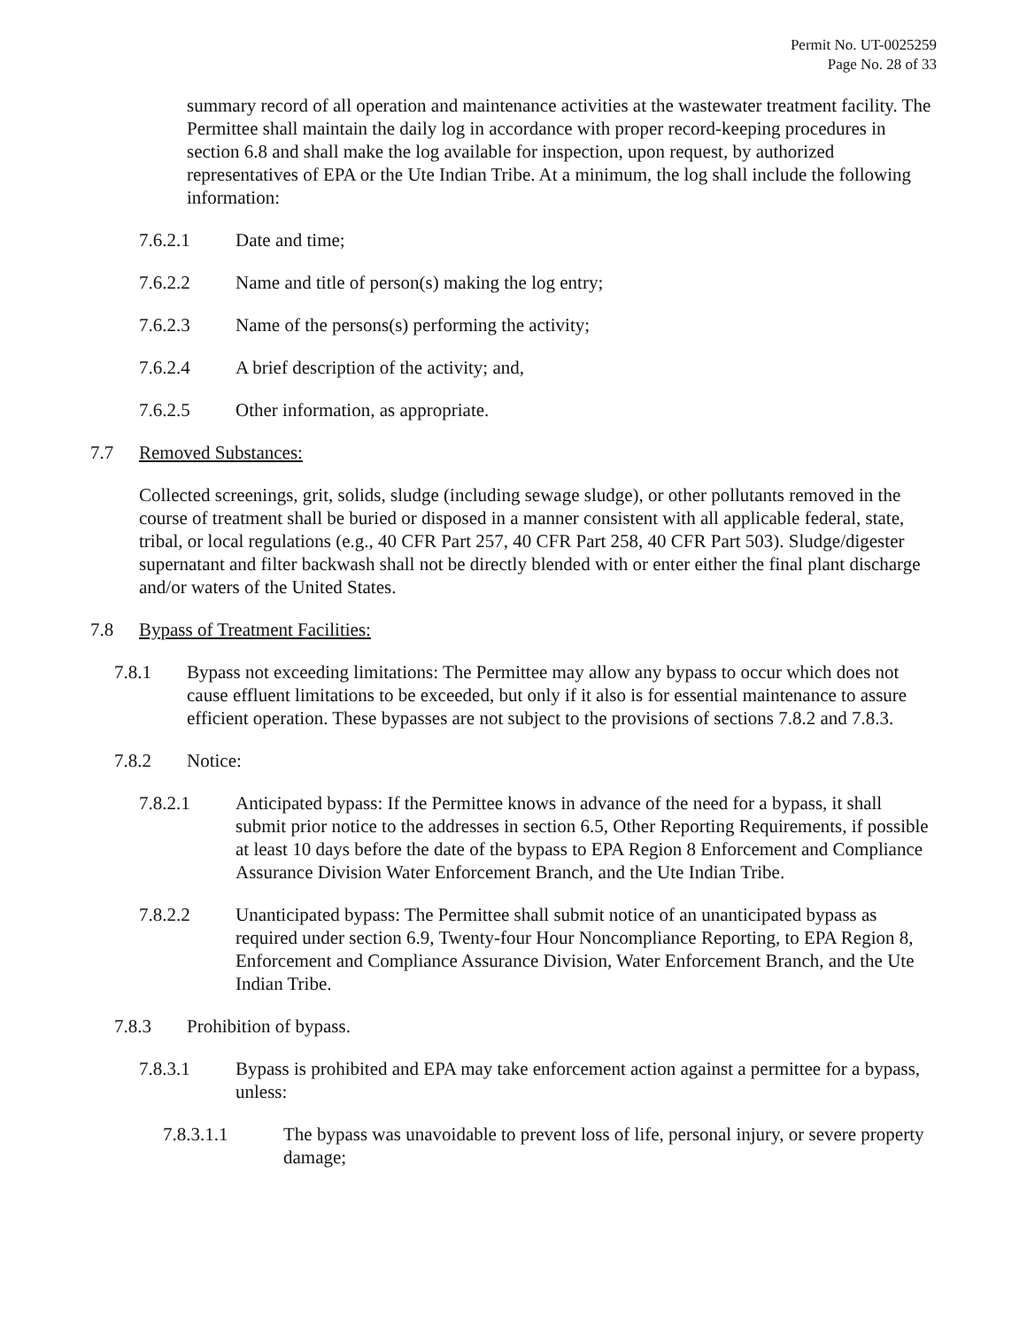Permit No. UT-0025259
Page No. 28 of 33
summary record of all operation and maintenance activities at the wastewater treatment facility. The Permittee shall maintain the daily log in accordance with proper record-keeping procedures in section 6.8 and shall make the log available for inspection, upon request, by authorized representatives of EPA or the Ute Indian Tribe. At a minimum, the log shall include the following information:
7.6.2.1 Date and time;
7.6.2.2 Name and title of person(s) making the log entry;
7.6.2.3 Name of the persons(s) performing the activity;
7.6.2.4 A brief description of the activity; and,
7.6.2.5 Other information, as appropriate.
7.7 Removed Substances:
Collected screenings, grit, solids, sludge (including sewage sludge), or other pollutants removed in the course of treatment shall be buried or disposed in a manner consistent with all applicable federal, state, tribal, or local regulations (e.g., 40 CFR Part 257, 40 CFR Part 258, 40 CFR Part 503). Sludge/digester supernatant and filter backwash shall not be directly blended with or enter either the final plant discharge and/or waters of the United States.
7.8 Bypass of Treatment Facilities:
7.8.1 Bypass not exceeding limitations: The Permittee may allow any bypass to occur which does not cause effluent limitations to be exceeded, but only if it also is for essential maintenance to assure efficient operation. These bypasses are not subject to the provisions of sections 7.8.2 and 7.8.3.
7.8.2 Notice:
7.8.2.1 Anticipated bypass: If the Permittee knows in advance of the need for a bypass, it shall submit prior notice to the addresses in section 6.5, Other Reporting Requirements, if possible at least 10 days before the date of the bypass to EPA Region 8 Enforcement and Compliance Assurance Division Water Enforcement Branch, and the Ute Indian Tribe.
7.8.2.2 Unanticipated bypass: The Permittee shall submit notice of an unanticipated bypass as required under section 6.9, Twenty-four Hour Noncompliance Reporting, to EPA Region 8, Enforcement and Compliance Assurance Division, Water Enforcement Branch, and the Ute Indian Tribe.
7.8.3 Prohibition of bypass.
7.8.3.1 Bypass is prohibited and EPA may take enforcement action against a permittee for a bypass, unless:
7.8.3.1.1 The bypass was unavoidable to prevent loss of life, personal injury, or severe property damage;